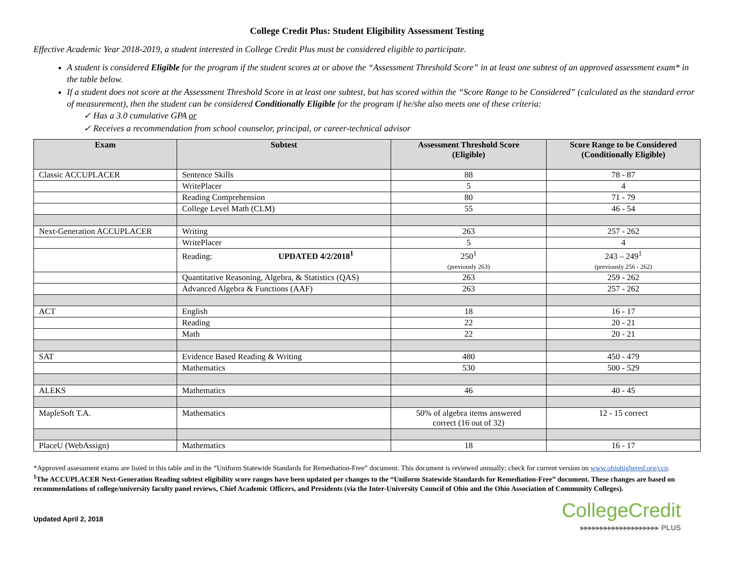College Credit Plus: Student Eligibility Assessment Testing
Effective Academic Year 2018-2019, a student interested in College Credit Plus must be considered eligible to participate.
A student is considered Eligible for the program if the student scores at or above the “Assessment Threshold Score” in at least one subtest of an approved assessment exam* in the table below.
If a student does not score at the Assessment Threshold Score in at least one subtest, but has scored within the “Score Range to be Considered” (calculated as the standard error of measurement), then the student can be considered Conditionally Eligible for the program if he/she also meets one of these criteria:
✓ Has a 3.0 cumulative GPA or
✓ Receives a recommendation from school counselor, principal, or career-technical advisor
| Exam | Subtest | Assessment Threshold Score (Eligible) | Score Range to be Considered (Conditionally Eligible) |
| --- | --- | --- | --- |
| Classic ACCUPLACER | Sentence Skills | 88 | 78 - 87 |
| | WritePlacer | 5 | 4 |
| | Reading Comprehension | 80 | 71 - 79 |
| | College Level Math (CLM) | 55 | 46 - 54 |
| Next-Generation ACCUPLACER | Writing | 263 | 257 - 262 |
| | WritePlacer | 5 | 4 |
| | Reading: UPDATED 4/2/2018<sup>1</sup> | 250<sup>1</sup> (previously 263) | 243 – 249<sup>1</sup> (previously 256 - 262) |
| | Quantitative Reasoning, Algebra, & Statistics (QAS) | 263 | 259 - 262 |
| | Advanced Algebra & Functions (AAF) | 263 | 257 - 262 |
| ACT | English | 18 | 16 - 17 |
| | Reading | 22 | 20 - 21 |
| | Math | 22 | 20 - 21 |
| SAT | Evidence Based Reading & Writing | 480 | 450 - 479 |
| | Mathematics | 530 | 500 - 529 |
| ALEKS | Mathematics | 46 | 40 - 45 |
| MapleSoft T.A. | Mathematics | 50% of algebra items answered correct (16 out of 32) | 12 - 15 correct |
| PlaceU (WebAssign) | Mathematics | 18 | 16 - 17 |
*Approved assessment exams are listed in this table and in the “Uniform Statewide Standards for Remediation-Free” document. This document is reviewed annually; check for current version on www.ohiohighered.org/ccp.
<sup>1</sup> The ACCUPLACER Next-Generation Reading subtest eligibility score ranges have been updated per changes to the “Uniform Statewide Standards for Remediation-Free” document. These changes are based on recommendations of college/university faculty panel reviews, Chief Academic Officers, and Presidents (via the Inter-University Council of Ohio and the Ohio Association of Community Colleges).
Updated April 2, 2018
CollegeCredit
▸▸▸▸▸▸▸▸▸▸▸▸▸▸▸▸▸▸▸▸ PLUS